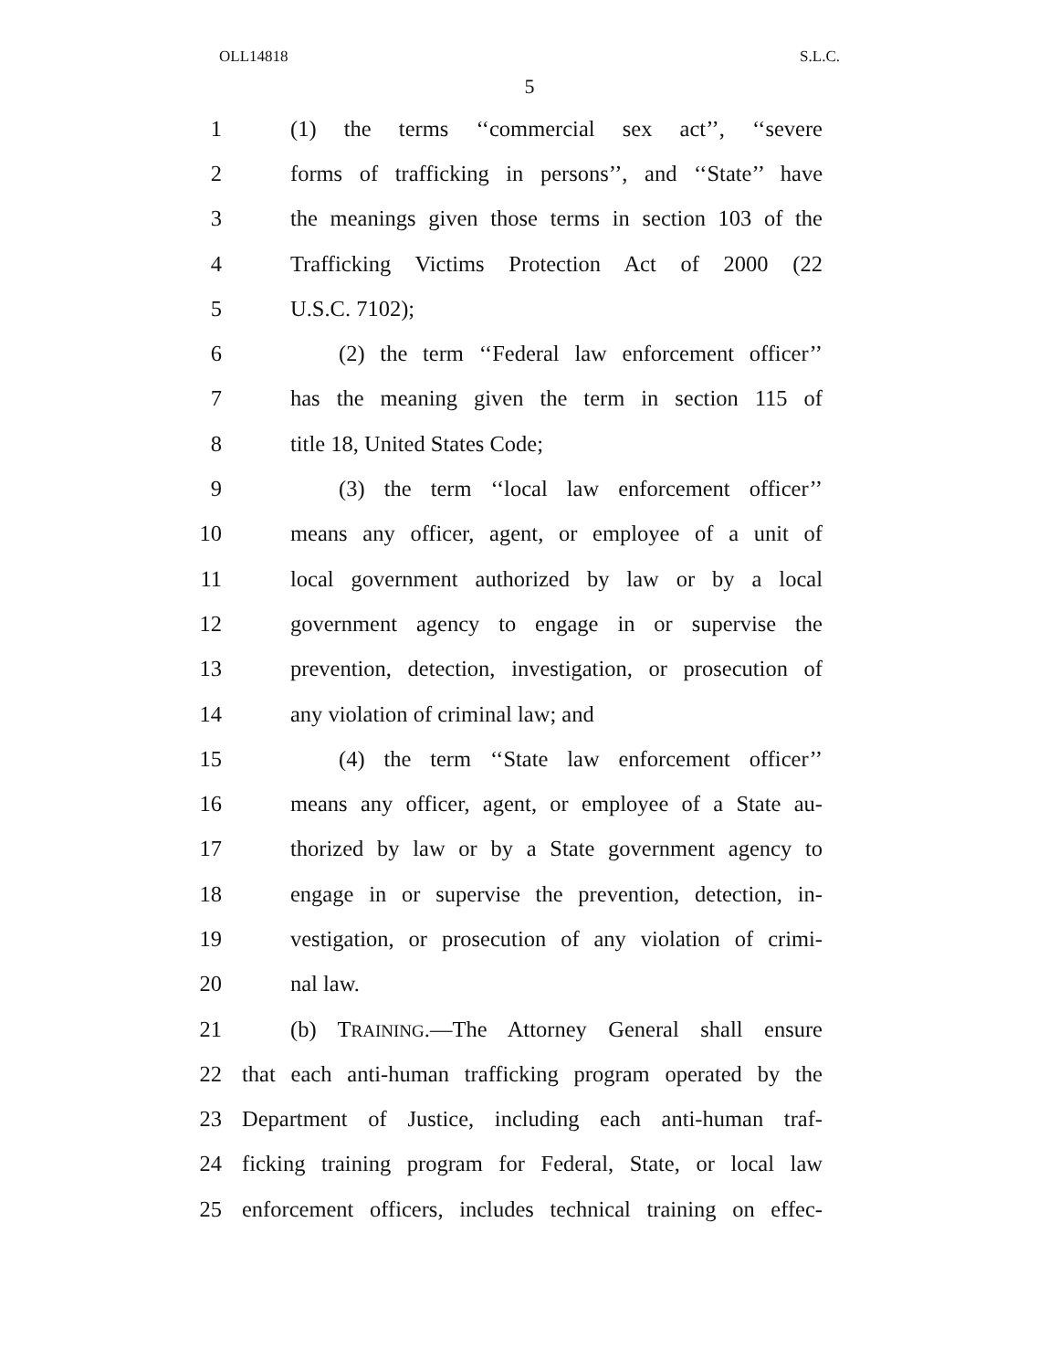OLL14818 S.L.C.
5
1 (1) the terms ‘‘commercial sex act’’, ‘‘severe
2 forms of trafficking in persons’’, and ‘‘State’’ have
3 the meanings given those terms in section 103 of the
4 Trafficking Victims Protection Act of 2000 (22
5 U.S.C. 7102);
6 (2) the term ‘‘Federal law enforcement officer’’
7 has the meaning given the term in section 115 of
8 title 18, United States Code;
9 (3) the term ‘‘local law enforcement officer’’
10 means any officer, agent, or employee of a unit of
11 local government authorized by law or by a local
12 government agency to engage in or supervise the
13 prevention, detection, investigation, or prosecution of
14 any violation of criminal law; and
15 (4) the term ‘‘State law enforcement officer’’
16 means any officer, agent, or employee of a State au-
17 thorized by law or by a State government agency to
18 engage in or supervise the prevention, detection, in-
19 vestigation, or prosecution of any violation of crimi-
20 nal law.
21 (b) TRAINING.—The Attorney General shall ensure
22 that each anti-human trafficking program operated by the
23 Department of Justice, including each anti-human traf-
24 ficking training program for Federal, State, or local law
25 enforcement officers, includes technical training on effec-